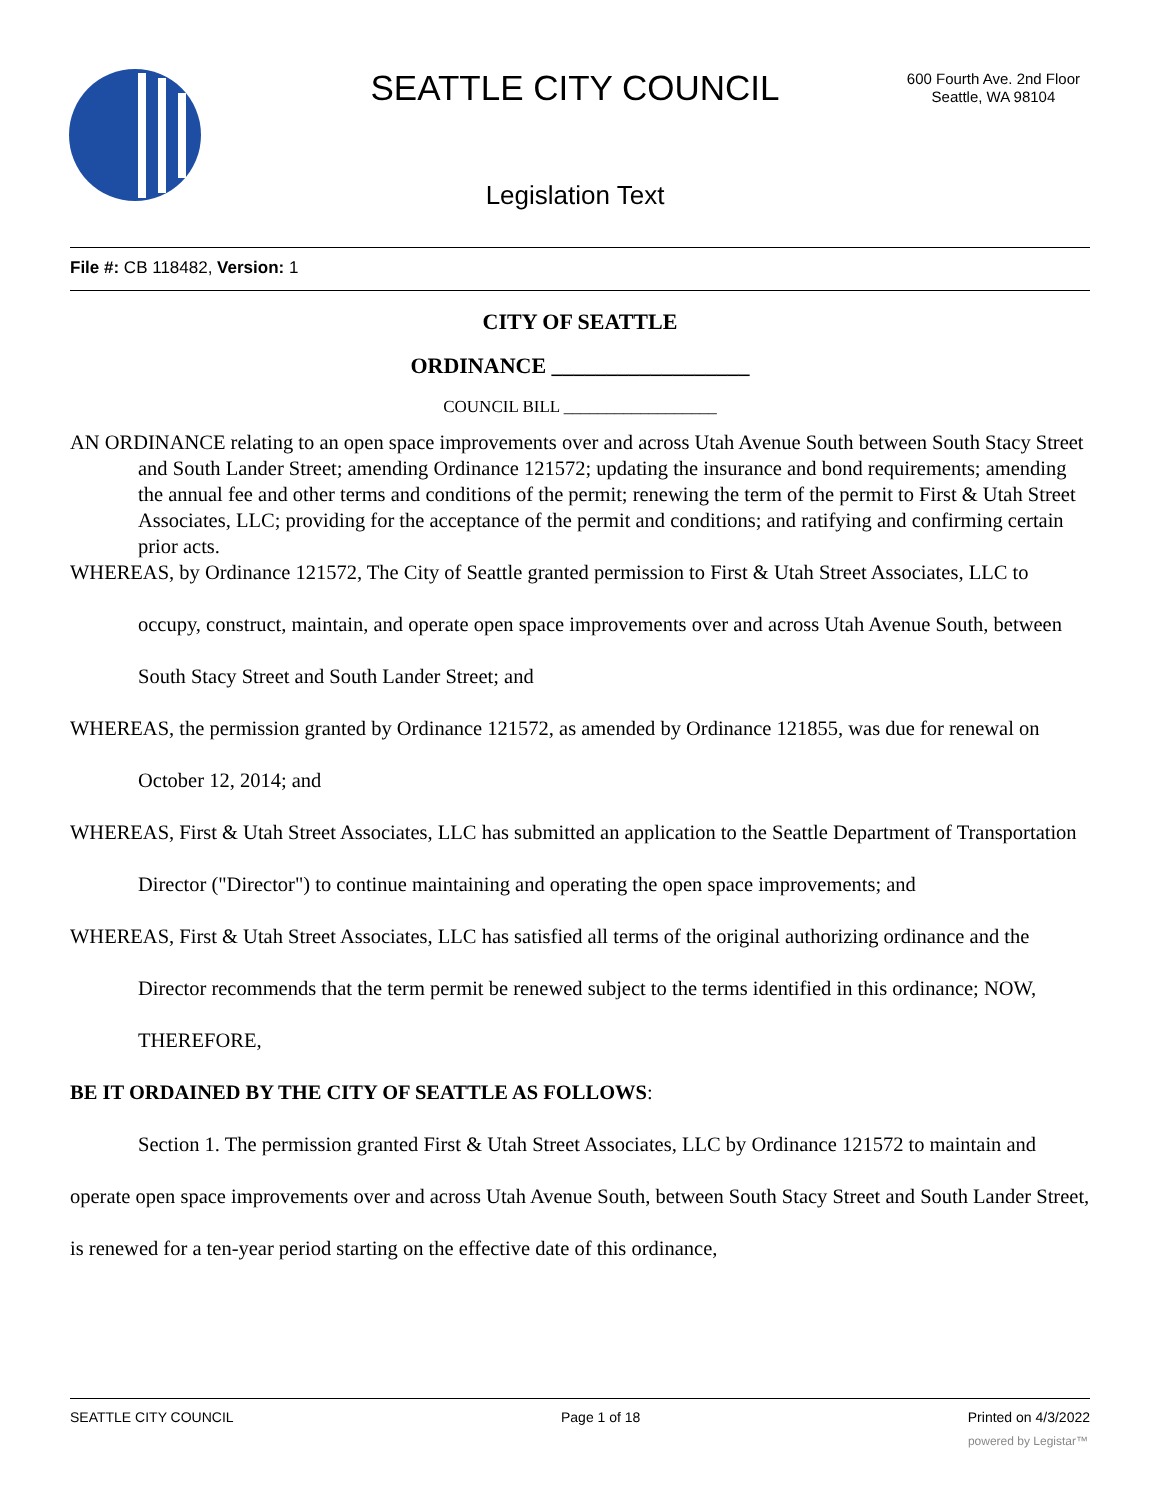SEATTLE CITY COUNCIL
600 Fourth Ave. 2nd Floor
Seattle, WA 98104
Legislation Text
File #: CB 118482, Version: 1
CITY OF SEATTLE
ORDINANCE __________________
COUNCIL BILL __________________
AN ORDINANCE relating to an open space improvements over and across Utah Avenue South between South Stacy Street and South Lander Street; amending Ordinance 121572; updating the insurance and bond requirements; amending the annual fee and other terms and conditions of the permit; renewing the term of the permit to First & Utah Street Associates, LLC; providing for the acceptance of the permit and conditions; and ratifying and confirming certain prior acts.
WHEREAS, by Ordinance 121572, The City of Seattle granted permission to First & Utah Street Associates, LLC to occupy, construct, maintain, and operate open space improvements over and across Utah Avenue South, between South Stacy Street and South Lander Street; and
WHEREAS, the permission granted by Ordinance 121572, as amended by Ordinance 121855, was due for renewal on October 12, 2014; and
WHEREAS, First & Utah Street Associates, LLC has submitted an application to the Seattle Department of Transportation Director ("Director") to continue maintaining and operating the open space improvements; and
WHEREAS, First & Utah Street Associates, LLC has satisfied all terms of the original authorizing ordinance and the Director recommends that the term permit be renewed subject to the terms identified in this ordinance; NOW, THEREFORE,
BE IT ORDAINED BY THE CITY OF SEATTLE AS FOLLOWS:
Section 1. The permission granted First & Utah Street Associates, LLC by Ordinance 121572 to maintain and operate open space improvements over and across Utah Avenue South, between South Stacy Street and South Lander Street, is renewed for a ten-year period starting on the effective date of this ordinance,
SEATTLE CITY COUNCIL Page 1 of 18 Printed on 4/3/2022
powered by Legistar™